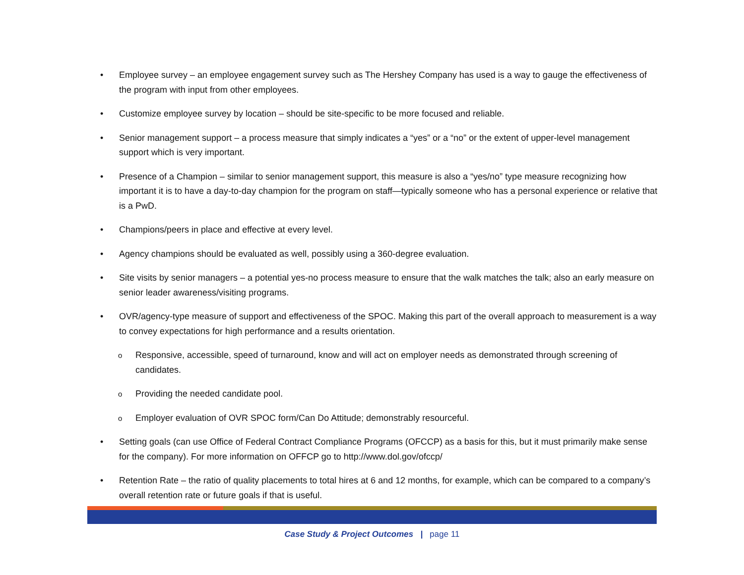• Employee survey – an employee engagement survey such as The Hershey Company has used is a way to gauge the effectiveness of the program with input from other employees.
• Customize employee survey by location – should be site-specific to be more focused and reliable.
• Senior management support – a process measure that simply indicates a “yes” or a “no” or the extent of upper-level management support which is very important.
• Presence of a Champion – similar to senior management support, this measure is also a “yes/no” type measure recognizing how important it is to have a day-to-day champion for the program on staff—typically someone who has a personal experience or relative that is a PwD.
• Champions/peers in place and effective at every level.
• Agency champions should be evaluated as well, possibly using a 360-degree evaluation.
• Site visits by senior managers – a potential yes-no process measure to ensure that the walk matches the talk; also an early measure on senior leader awareness/visiting programs.
• OVR/agency-type measure of support and effectiveness of the SPOC. Making this part of the overall approach to measurement is a way to convey expectations for high performance and a results orientation.
o Responsive, accessible, speed of turnaround, know and will act on employer needs as demonstrated through screening of candidates.
o Providing the needed candidate pool.
o Employer evaluation of OVR SPOC form/Can Do Attitude; demonstrably resourceful.
• Setting goals (can use Office of Federal Contract Compliance Programs (OFCCP) as a basis for this, but it must primarily make sense for the company). For more information on OFFCP go to http://www.dol.gov/ofccp/
• Retention Rate – the ratio of quality placements to total hires at 6 and 12 months, for example, which can be compared to a company’s overall retention rate or future goals if that is useful.
Case Study & Project Outcomes | page 11